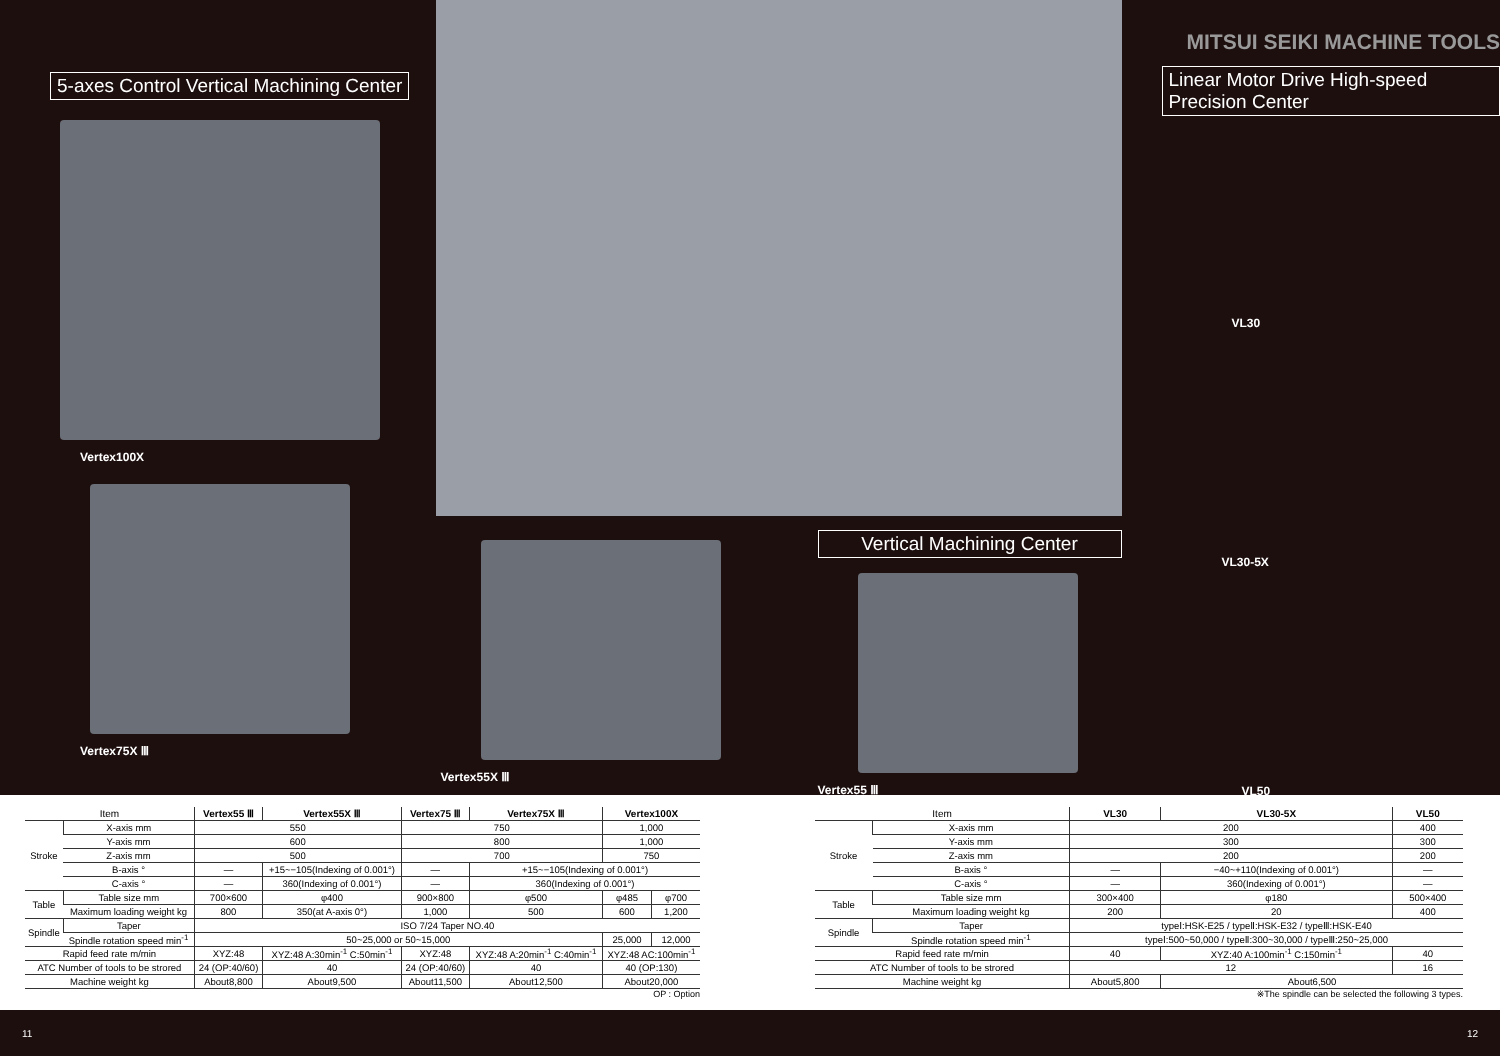5-axes Control Vertical Machining Center
Vertex100X
Vertex75X Ⅲ
Vertex55X Ⅲ
Vertical Machining Center
Vertex55 Ⅲ
MITSUI SEIKI MACHINE TOOLS
Linear Motor Drive High-speed Precision Center
VL30
VL30-5X
VL50
| Item | | Vertex55 Ⅲ | Vertex55X Ⅲ | Vertex75 Ⅲ | Vertex75X Ⅲ | Vertex100X | |
| --- | --- | --- | --- | --- | --- | --- | --- |
| Stroke | X-axis mm | 550 | | 750 | | 1,000 | |
| | Y-axis mm | 600 | | 800 | | 1,000 | |
| | Z-axis mm | 500 | | 700 | | 750 | |
| | B-axis ° | — | +15~−105(Indexing of 0.001°) | — | +15~−105(Indexing of 0.001°) | | |
| | C-axis ° | — | 360(Indexing of 0.001°) | — | 360(Indexing of 0.001°) | | |
| Table | Table size mm | 700×600 | φ400 | 900×800 | φ500 | φ485 | φ700 |
| | Maximum loading weight kg | 800 | 350(at A-axis 0°) | 1,000 | 500 | 600 | 1,200 |
| Spindle | Taper | ISO 7/24 Taper NO.40 | | | | | |
| | Spindle rotation speed min<sup>-1</sup> | 50~25,000 or 50~15,000 | | | | 25,000 | 12,000 |
| Rapid feed rate m/min | | XYZ:48 | XYZ:48 A:30min<sup>-1</sup> C:50min<sup>-1</sup> | XYZ:48 | XYZ:48 A:20min<sup>-1</sup> C:40min<sup>-1</sup> | XYZ:48 AC:100min<sup>-1</sup> | |
| ATC Number of tools to be strored | | 24 (OP:40/60) | 40 | 24 (OP:40/60) | 40 | 40 (OP:130) | |
| Machine weight kg | | About8,800 | About9,500 | About11,500 | About12,500 | About20,000 | |
OP : Option
| Item | | VL30 | VL30-5X | VL50 |
| --- | --- | --- | --- | --- |
| Stroke | X-axis mm | 200 | | 400 |
| | Y-axis mm | 300 | | 300 |
| | Z-axis mm | 200 | | 200 |
| | B-axis ° | — | −40~+110(Indexing of 0.001°) | — |
| | C-axis ° | — | 360(Indexing of 0.001°) | — |
| Table | Table size mm | 300×400 | φ180 | 500×400 |
| | Maximum loading weight kg | 200 | 20 | 400 |
| Spindle | Taper | typeⅠ:HSK-E25 / typeⅡ:HSK-E32 / typeⅢ:HSK-E40 | | |
| | Spindle rotation speed min<sup>-1</sup> | typeⅠ:500~50,000 / typeⅡ:300~30,000 / typeⅢ:250~25,000 | | |
| Rapid feed rate m/min | | 40 | XYZ:40 A:100min<sup>-1</sup> C:150min<sup>-1</sup> | 40 |
| ATC Number of tools to be strored | | 12 | | 16 |
| Machine weight kg | | About5,800 | About6,500 | |
※The spindle can be selected the following 3 types.
11 12